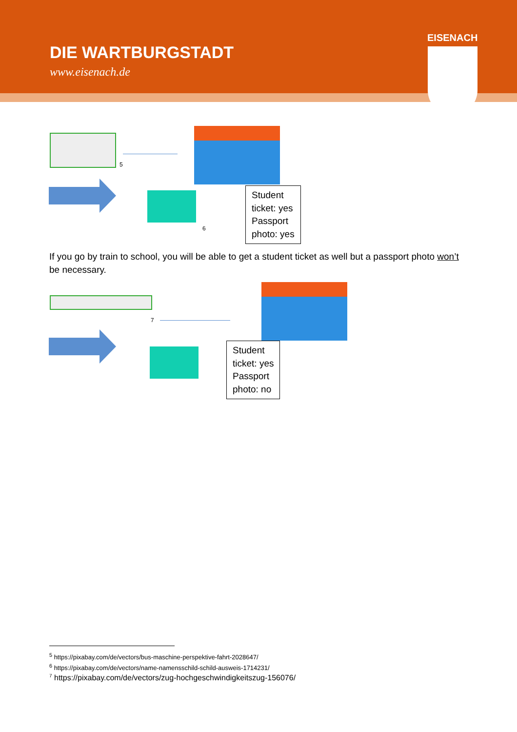DIE WARTBURGSTADT
www.eisenach.de
EISENACH
5
6
Student
ticket: yes
Passport
photo: yes
If you go by train to school, you will be able to get a student ticket as well but a passport photo won’t be necessary.
7
Student
ticket: yes
Passport
photo: no
<sup>5</sup> https://pixabay.com/de/vectors/bus-maschine-perspektive-fahrt-2028647/
<sup>6</sup> https://pixabay.com/de/vectors/name-namensschild-schild-ausweis-1714231/
<sup>7</sup> https://pixabay.com/de/vectors/zug-hochgeschwindigkeitszug-156076/